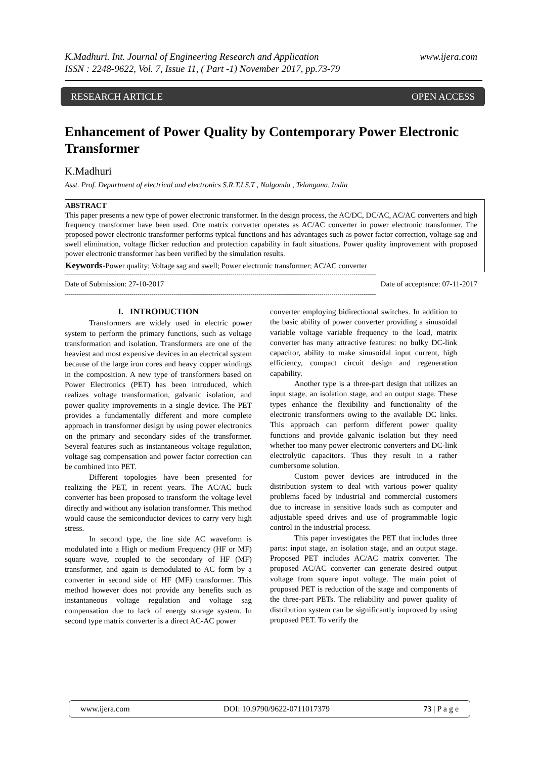K.Madhuri. Int. Journal of Engineering Research and Application www.ijera.com
ISSN : 2248-9622, Vol. 7, Issue 11, ( Part -1) November 2017, pp.73-79
RESEARCH ARTICLE OPEN ACCESS
Enhancement of Power Quality by Contemporary Power Electronic Transformer
K.Madhuri
Asst. Prof. Department of electrical and electronics S.R.T.I.S.T , Nalgonda , Telangana, India
ABSTRACT
This paper presents a new type of power electronic transformer. In the design process, the AC/DC, DC/AC, AC/AC converters and high frequency transformer have been used. One matrix converter operates as AC/AC converter in power electronic transformer. The proposed power electronic transformer performs typical functions and has advantages such as power factor correction, voltage sag and swell elimination, voltage flicker reduction and protection capability in fault situations. Power quality improvement with proposed power electronic transformer has been verified by the simulation results.
Keywords-Power quality; Voltage sag and swell; Power electronic transformer; AC/AC converter
----------------------------------------------------------------------------------------------------------------------------------------------------------
Date of Submission: 27-10-2017 Date of acceptance: 07-11-2017
----------------------------------------------------------------------------------------------------------------------------------------------------------
I. INTRODUCTION
Transformers are widely used in electric power system to perform the primary functions, such as voltage transformation and isolation. Transformers are one of the heaviest and most expensive devices in an electrical system because of the large iron cores and heavy copper windings in the composition. A new type of transformers based on Power Electronics (PET) has been introduced, which realizes voltage transformation, galvanic isolation, and power quality improvements in a single device. The PET provides a fundamentally different and more complete approach in transformer design by using power electronics on the primary and secondary sides of the transformer. Several features such as instantaneous voltage regulation, voltage sag compensation and power factor correction can be combined into PET.
Different topologies have been presented for realizing the PET, in recent years. The AC/AC buck converter has been proposed to transform the voltage level directly and without any isolation transformer. This method would cause the semiconductor devices to carry very high stress.
In second type, the line side AC waveform is modulated into a High or medium Frequency (HF or MF) square wave, coupled to the secondary of HF (MF) transformer, and again is demodulated to AC form by a converter in second side of HF (MF) transformer. This method however does not provide any benefits such as instantaneous voltage regulation and voltage sag compensation due to lack of energy storage system. In second type matrix converter is a direct AC-AC power
converter employing bidirectional switches. In addition to the basic ability of power converter providing a sinusoidal variable voltage variable frequency to the load, matrix converter has many attractive features: no bulky DC-link capacitor, ability to make sinusoidal input current, high efficiency, compact circuit design and regeneration capability.
Another type is a three-part design that utilizes an input stage, an isolation stage, and an output stage. These types enhance the flexibility and functionality of the electronic transformers owing to the available DC links. This approach can perform different power quality functions and provide galvanic isolation but they need whether too many power electronic converters and DC-link electrolytic capacitors. Thus they result in a rather cumbersome solution.
Custom power devices are introduced in the distribution system to deal with various power quality problems faced by industrial and commercial customers due to increase in sensitive loads such as computer and adjustable speed drives and use of programmable logic control in the industrial process.
This paper investigates the PET that includes three parts: input stage, an isolation stage, and an output stage. Proposed PET includes AC/AC matrix converter. The proposed AC/AC converter can generate desired output voltage from square input voltage. The main point of proposed PET is reduction of the stage and components of the three-part PETs. The reliability and power quality of distribution system can be significantly improved by using proposed PET. To verify the
www.ijera.com DOI: 10.9790/9622-0711017379 73 | P a g e